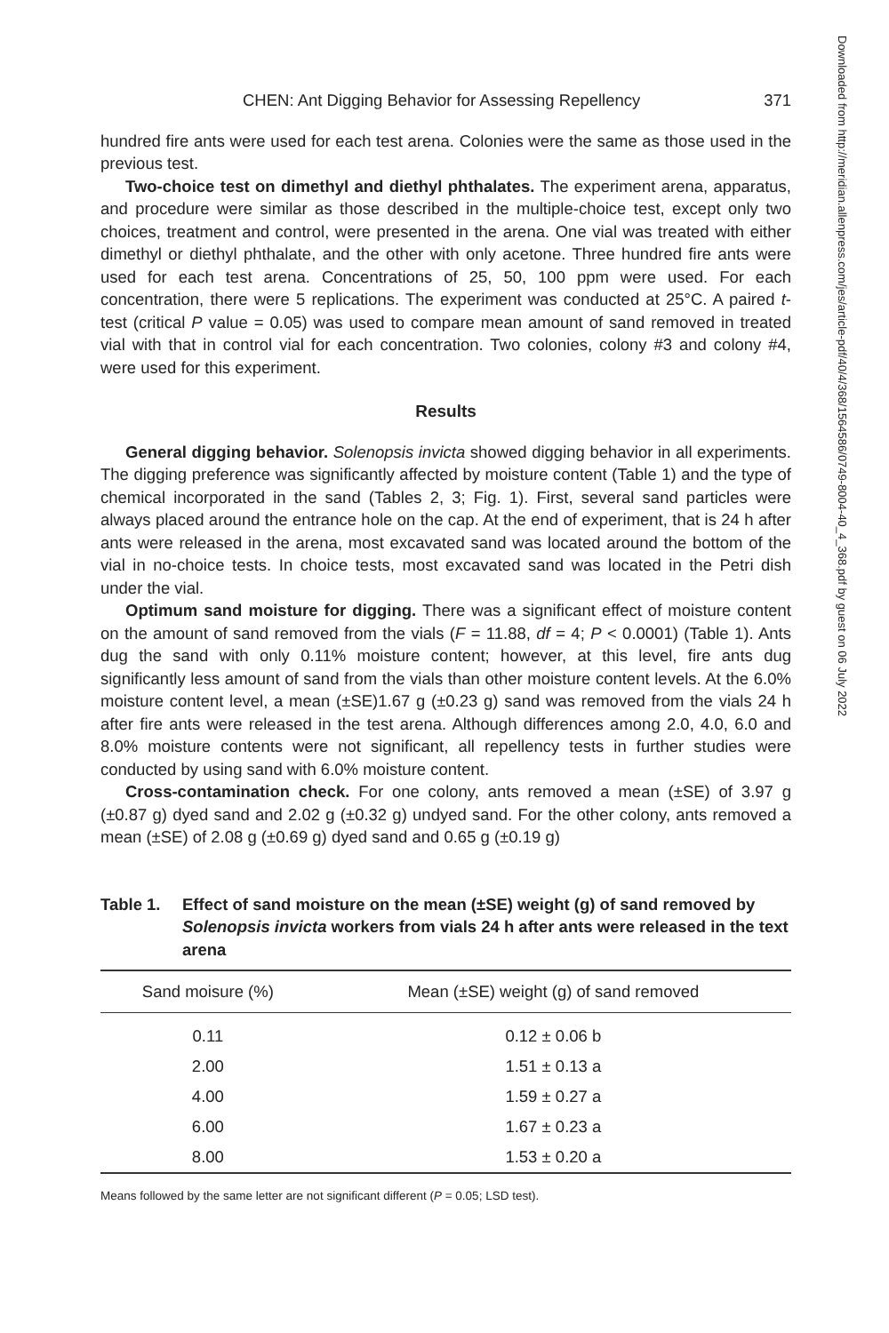Downloaded from http://meridian.allenpress.com/jes/article-pdf/40/4/368/1564586/0749-8004-40_4_368.pdf by guest on 06 July 2022
CHEN: Ant Digging Behavior for Assessing Repellency 371
hundred fire ants were used for each test arena. Colonies were the same as those used in the previous test.
Two-choice test on dimethyl and diethyl phthalates. The experiment arena, apparatus, and procedure were similar as those described in the multiple-choice test, except only two choices, treatment and control, were presented in the arena. One vial was treated with either dimethyl or diethyl phthalate, and the other with only acetone. Three hundred fire ants were used for each test arena. Concentrations of 25, 50, 100 ppm were used. For each concentration, there were 5 replications. The experiment was conducted at 25°C. A paired t-test (critical P value = 0.05) was used to compare mean amount of sand removed in treated vial with that in control vial for each concentration. Two colonies, colony #3 and colony #4, were used for this experiment.
Results
General digging behavior. Solenopsis invicta showed digging behavior in all experiments. The digging preference was significantly affected by moisture content (Table 1) and the type of chemical incorporated in the sand (Tables 2, 3; Fig. 1). First, several sand particles were always placed around the entrance hole on the cap. At the end of experiment, that is 24 h after ants were released in the arena, most excavated sand was located around the bottom of the vial in no-choice tests. In choice tests, most excavated sand was located in the Petri dish under the vial.
Optimum sand moisture for digging. There was a significant effect of moisture content on the amount of sand removed from the vials (F = 11.88, df = 4; P < 0.0001) (Table 1). Ants dug the sand with only 0.11% moisture content; however, at this level, fire ants dug significantly less amount of sand from the vials than other moisture content levels. At the 6.0% moisture content level, a mean (±SE)1.67 g (±0.23 g) sand was removed from the vials 24 h after fire ants were released in the test arena. Although differences among 2.0, 4.0, 6.0 and 8.0% moisture contents were not significant, all repellency tests in further studies were conducted by using sand with 6.0% moisture content.
Cross-contamination check. For one colony, ants removed a mean (±SE) of 3.97 g (±0.87 g) dyed sand and 2.02 g (±0.32 g) undyed sand. For the other colony, ants removed a mean (±SE) of 2.08 g (±0.69 g) dyed sand and 0.65 g (±0.19 g)
Table 1. Effect of sand moisture on the mean (±SE) weight (g) of sand removed by Solenopsis invicta workers from vials 24 h after ants were released in the text arena
| Sand moisure (%) | Mean (±SE) weight (g) of sand removed |
| --- | --- |
| 0.11 | 0.12 ± 0.06 b |
| 2.00 | 1.51 ± 0.13 a |
| 4.00 | 1.59 ± 0.27 a |
| 6.00 | 1.67 ± 0.23 a |
| 8.00 | 1.53 ± 0.20 a |
Means followed by the same letter are not significant different (P = 0.05; LSD test).